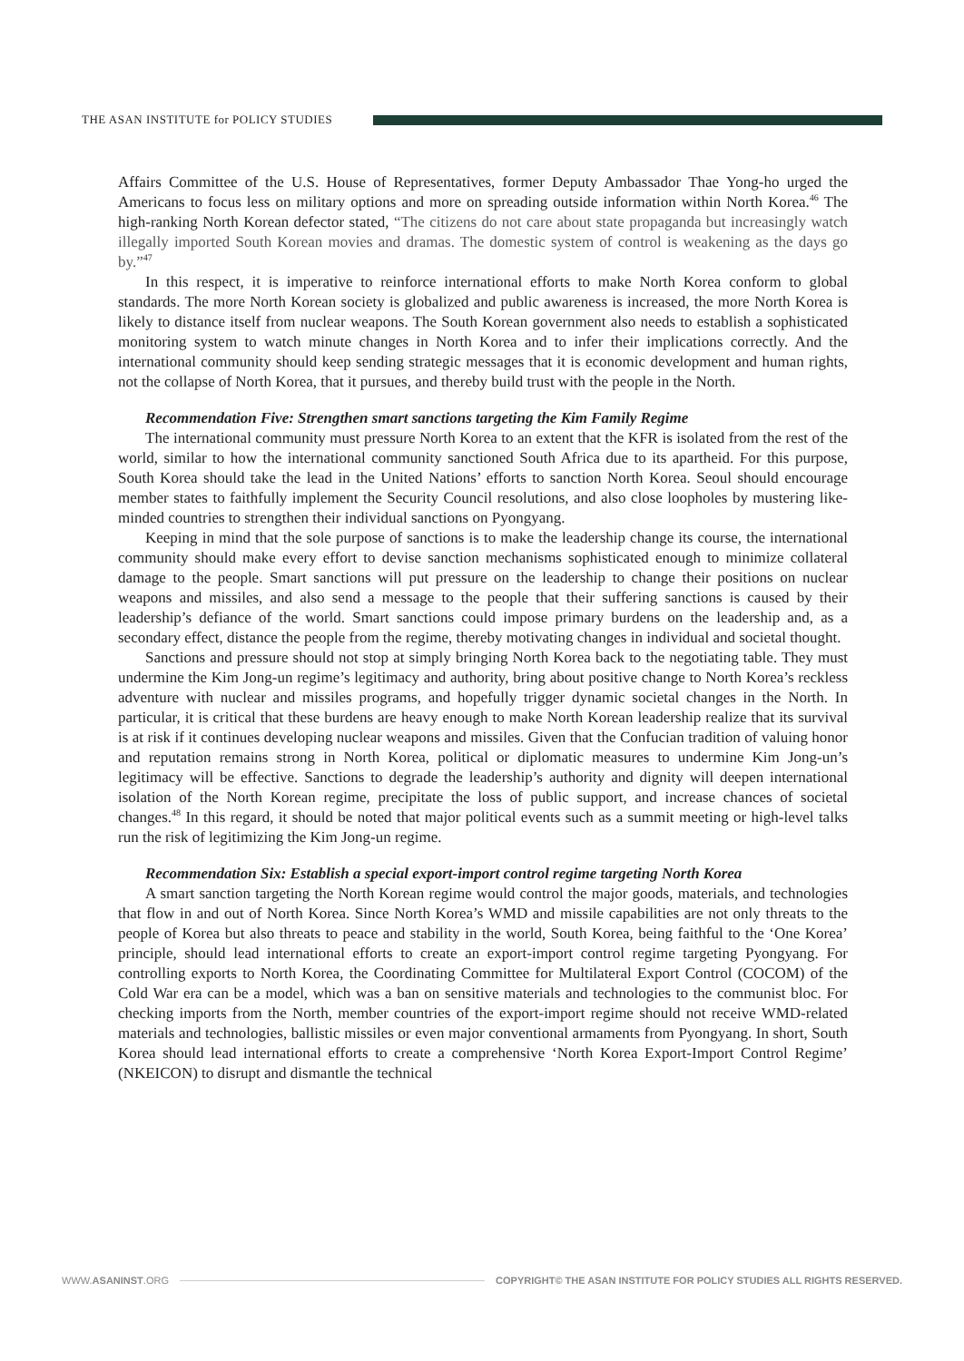THE ASAN INSTITUTE for POLICY STUDIES
Affairs Committee of the U.S. House of Representatives, former Deputy Ambassador Thae Yong-ho urged the Americans to focus less on military options and more on spreading outside information within North Korea.<sup>46</sup> The high-ranking North Korean defector stated, “The citizens do not care about state propaganda but increasingly watch illegally imported South Korean movies and dramas. The domestic system of control is weakening as the days go by.”<sup>47</sup>
In this respect, it is imperative to reinforce international efforts to make North Korea conform to global standards. The more North Korean society is globalized and public awareness is increased, the more North Korea is likely to distance itself from nuclear weapons. The South Korean government also needs to establish a sophisticated monitoring system to watch minute changes in North Korea and to infer their implications correctly. And the international community should keep sending strategic messages that it is economic development and human rights, not the collapse of North Korea, that it pursues, and thereby build trust with the people in the North.
Recommendation Five: Strengthen smart sanctions targeting the Kim Family Regime
The international community must pressure North Korea to an extent that the KFR is isolated from the rest of the world, similar to how the international community sanctioned South Africa due to its apartheid. For this purpose, South Korea should take the lead in the United Nations’ efforts to sanction North Korea. Seoul should encourage member states to faithfully implement the Security Council resolutions, and also close loopholes by mustering like-minded countries to strengthen their individual sanctions on Pyongyang.
Keeping in mind that the sole purpose of sanctions is to make the leadership change its course, the international community should make every effort to devise sanction mechanisms sophisticated enough to minimize collateral damage to the people. Smart sanctions will put pressure on the leadership to change their positions on nuclear weapons and missiles, and also send a message to the people that their suffering sanctions is caused by their leadership’s defiance of the world. Smart sanctions could impose primary burdens on the leadership and, as a secondary effect, distance the people from the regime, thereby motivating changes in individual and societal thought.
Sanctions and pressure should not stop at simply bringing North Korea back to the negotiating table. They must undermine the Kim Jong-un regime’s legitimacy and authority, bring about positive change to North Korea’s reckless adventure with nuclear and missiles programs, and hopefully trigger dynamic societal changes in the North. In particular, it is critical that these burdens are heavy enough to make North Korean leadership realize that its survival is at risk if it continues developing nuclear weapons and missiles. Given that the Confucian tradition of valuing honor and reputation remains strong in North Korea, political or diplomatic measures to undermine Kim Jong-un’s legitimacy will be effective. Sanctions to degrade the leadership’s authority and dignity will deepen international isolation of the North Korean regime, precipitate the loss of public support, and increase chances of societal changes.<sup>48</sup> In this regard, it should be noted that major political events such as a summit meeting or high-level talks run the risk of legitimizing the Kim Jong-un regime.
Recommendation Six: Establish a special export-import control regime targeting North Korea
A smart sanction targeting the North Korean regime would control the major goods, materials, and technologies that flow in and out of North Korea. Since North Korea’s WMD and missile capabilities are not only threats to the people of Korea but also threats to peace and stability in the world, South Korea, being faithful to the ‘One Korea’ principle, should lead international efforts to create an export-import control regime targeting Pyongyang. For controlling exports to North Korea, the Coordinating Committee for Multilateral Export Control (COCOM) of the Cold War era can be a model, which was a ban on sensitive materials and technologies to the communist bloc. For checking imports from the North, member countries of the export-import regime should not receive WMD-related materials and technologies, ballistic missiles or even major conventional armaments from Pyongyang. In short, South Korea should lead international efforts to create a comprehensive ‘North Korea Export-Import Control Regime’ (NKEICON) to disrupt and dismantle the technical
WWW.ASANINST.ORG
COPYRIGHT© THE ASAN INSTITUTE FOR POLICY STUDIES ALL RIGHTS RESERVED.